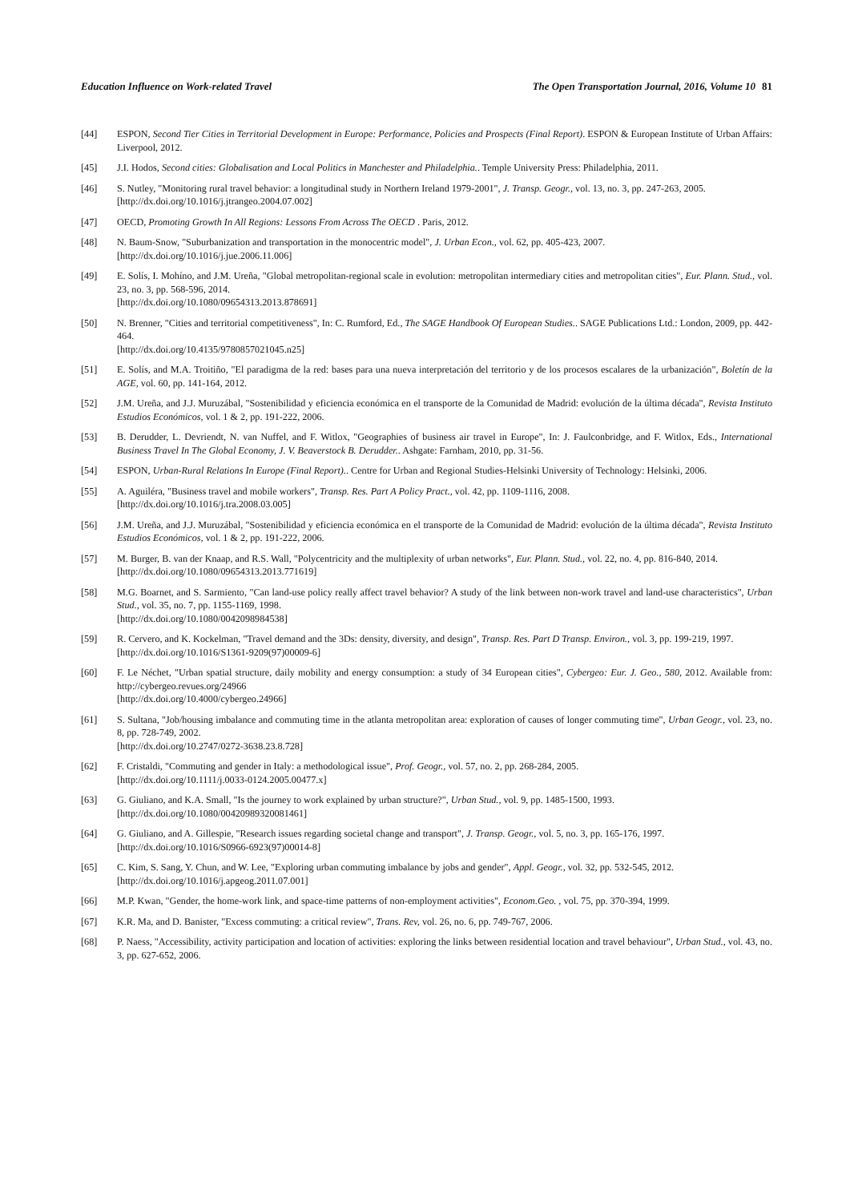Education Influence on Work-related Travel The Open Transportation Journal, 2016, Volume 10 81
[44] ESPON, Second Tier Cities in Territorial Development in Europe: Performance, Policies and Prospects (Final Report). ESPON & European Institute of Urban Affairs: Liverpool, 2012.
[45] J.I. Hodos, Second cities: Globalisation and Local Politics in Manchester and Philadelphia.. Temple University Press: Philadelphia, 2011.
[46] S. Nutley, "Monitoring rural travel behavior: a longitudinal study in Northern Ireland 1979-2001", J. Transp. Geogr., vol. 13, no. 3, pp. 247-263, 2005.
[http://dx.doi.org/10.1016/j.jtrangeo.2004.07.002]
[47] OECD, Promoting Growth In All Regions: Lessons From Across The OECD . Paris, 2012.
[48] N. Baum-Snow, "Suburbanization and transportation in the monocentric model", J. Urban Econ., vol. 62, pp. 405-423, 2007.
[http://dx.doi.org/10.1016/j.jue.2006.11.006]
[49] E. Solís, I. Mohíno, and J.M. Ureña, "Global metropolitan-regional scale in evolution: metropolitan intermediary cities and metropolitan cities", Eur. Plann. Stud., vol. 23, no. 3, pp. 568-596, 2014.
[http://dx.doi.org/10.1080/09654313.2013.878691]
[50] N. Brenner, "Cities and territorial competitiveness", In: C. Rumford, Ed., The SAGE Handbook Of European Studies.. SAGE Publications Ltd.: London, 2009, pp. 442-464.
[http://dx.doi.org/10.4135/9780857021045.n25]
[51] E. Solís, and M.A. Troitiño, "El paradigma de la red: bases para una nueva interpretación del territorio y de los procesos escalares de la urbanización", Boletín de la AGE, vol. 60, pp. 141-164, 2012.
[52] J.M. Ureña, and J.J. Muruzábal, "Sostenibilidad y eficiencia económica en el transporte de la Comunidad de Madrid: evolución de la última década", Revista Instituto Estudios Económicos, vol. 1 & 2, pp. 191-222, 2006.
[53] B. Derudder, L. Devriendt, N. van Nuffel, and F. Witlox, "Geographies of business air travel in Europe", In: J. Faulconbridge, and F. Witlox, Eds., International Business Travel In The Global Economy, J. V. Beaverstock B. Derudder.. Ashgate: Farnham, 2010, pp. 31-56.
[54] ESPON, Urban-Rural Relations In Europe (Final Report).. Centre for Urban and Regional Studies-Helsinki University of Technology: Helsinki, 2006.
[55] A. Aguiléra, "Business travel and mobile workers", Transp. Res. Part A Policy Pract., vol. 42, pp. 1109-1116, 2008.
[http://dx.doi.org/10.1016/j.tra.2008.03.005]
[56] J.M. Ureña, and J.J. Muruzábal, "Sostenibilidad y eficiencia económica en el transporte de la Comunidad de Madrid: evolución de la última década", Revista Instituto Estudios Económicos, vol. 1 & 2, pp. 191-222, 2006.
[57] M. Burger, B. van der Knaap, and R.S. Wall, "Polycentricity and the multiplexity of urban networks", Eur. Plann. Stud., vol. 22, no. 4, pp. 816-840, 2014.
[http://dx.doi.org/10.1080/09654313.2013.771619]
[58] M.G. Boarnet, and S. Sarmiento, "Can land-use policy really affect travel behavior? A study of the link between non-work travel and land-use characteristics", Urban Stud., vol. 35, no. 7, pp. 1155-1169, 1998.
[http://dx.doi.org/10.1080/0042098984538]
[59] R. Cervero, and K. Kockelman, "Travel demand and the 3Ds: density, diversity, and design", Transp. Res. Part D Transp. Environ., vol. 3, pp. 199-219, 1997.
[http://dx.doi.org/10.1016/S1361-9209(97)00009-6]
[60] F. Le Néchet, "Urban spatial structure, daily mobility and energy consumption: a study of 34 European cities", Cybergeo: Eur. J. Geo., 580, 2012. Available from: http://cybergeo.revues.org/24966
[http://dx.doi.org/10.4000/cybergeo.24966]
[61] S. Sultana, "Job/housing imbalance and commuting time in the atlanta metropolitan area: exploration of causes of longer commuting time", Urban Geogr., vol. 23, no. 8, pp. 728-749, 2002.
[http://dx.doi.org/10.2747/0272-3638.23.8.728]
[62] F. Cristaldi, "Commuting and gender in Italy: a methodological issue", Prof. Geogr., vol. 57, no. 2, pp. 268-284, 2005.
[http://dx.doi.org/10.1111/j.0033-0124.2005.00477.x]
[63] G. Giuliano, and K.A. Small, "Is the journey to work explained by urban structure?", Urban Stud., vol. 9, pp. 1485-1500, 1993.
[http://dx.doi.org/10.1080/00420989320081461]
[64] G. Giuliano, and A. Gillespie, "Research issues regarding societal change and transport", J. Transp. Geogr., vol. 5, no. 3, pp. 165-176, 1997.
[http://dx.doi.org/10.1016/S0966-6923(97)00014-8]
[65] C. Kim, S. Sang, Y. Chun, and W. Lee, "Exploring urban commuting imbalance by jobs and gender", Appl. Geogr., vol. 32, pp. 532-545, 2012.
[http://dx.doi.org/10.1016/j.apgeog.2011.07.001]
[66] M.P. Kwan, "Gender, the home-work link, and space-time patterns of non-employment activities", Econom.Geo. , vol. 75, pp. 370-394, 1999.
[67] K.R. Ma, and D. Banister, "Excess commuting: a critical review", Trans. Rev, vol. 26, no. 6, pp. 749-767, 2006.
[68] P. Naess, "Accessibility, activity participation and location of activities: exploring the links between residential location and travel behaviour", Urban Stud., vol. 43, no. 3, pp. 627-652, 2006.